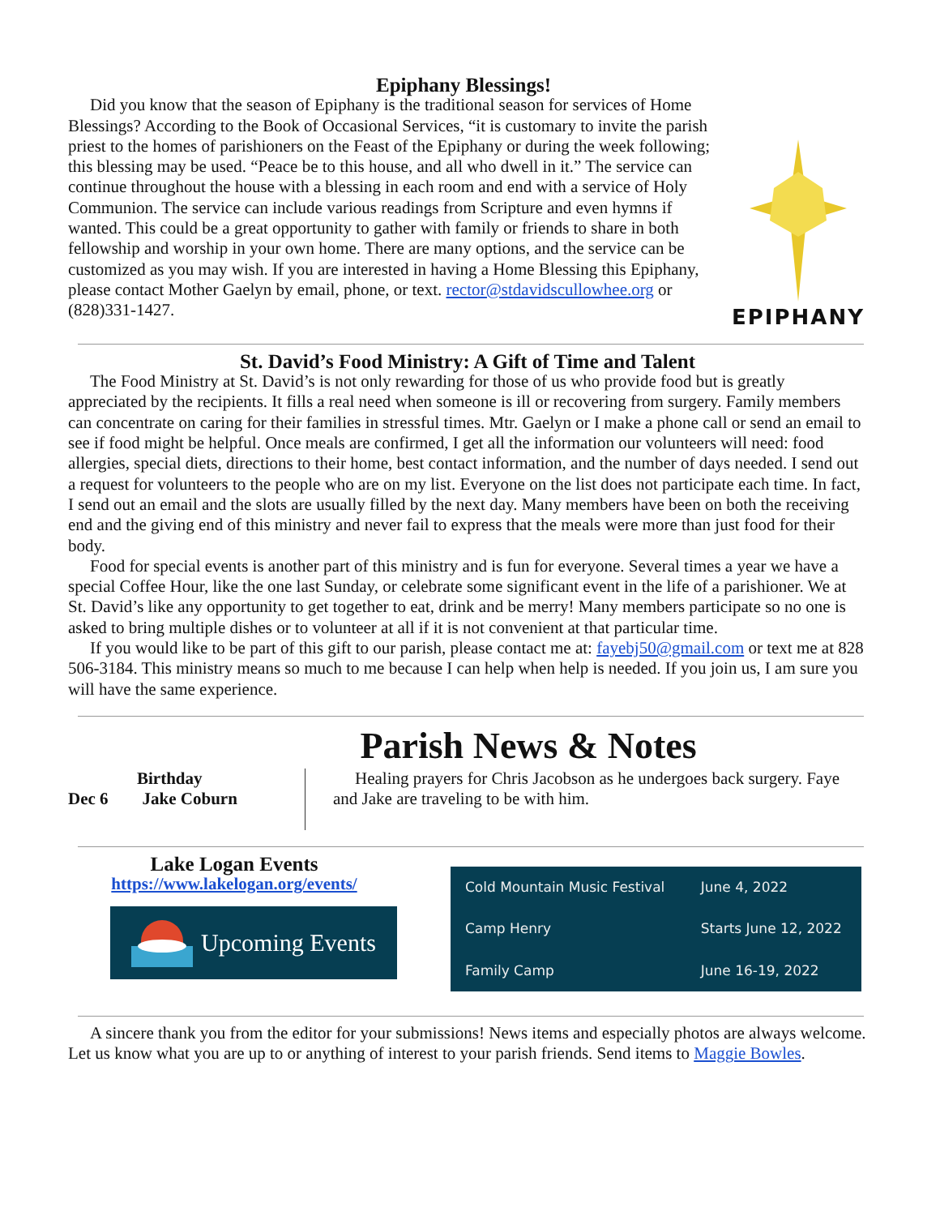Epiphany Blessings!
Did you know that the season of Epiphany is the traditional season for services of Home Blessings? According to the Book of Occasional Services, “it is customary to invite the parish priest to the homes of parishioners on the Feast of the Epiphany or during the week following; this blessing may be used. “Peace be to this house, and all who dwell in it.” The service can continue throughout the house with a blessing in each room and end with a service of Holy Communion. The service can include various readings from Scripture and even hymns if wanted. This could be a great opportunity to gather with family or friends to share in both fellowship and worship in your own home. There are many options, and the service can be customized as you may wish. If you are interested in having a Home Blessing this Epiphany, please contact Mother Gaelyn by email, phone, or text. rector@stdavidscullowhee.org or (828)331-1427.
EPIPHANY
St. David’s Food Ministry: A Gift of Time and Talent
The Food Ministry at St. David’s is not only rewarding for those of us who provide food but is greatly appreciated by the recipients. It fills a real need when someone is ill or recovering from surgery. Family members can concentrate on caring for their families in stressful times. Mtr. Gaelyn or I make a phone call or send an email to see if food might be helpful. Once meals are confirmed, I get all the information our volunteers will need: food allergies, special diets, directions to their home, best contact information, and the number of days needed. I send out a request for volunteers to the people who are on my list. Everyone on the list does not participate each time. In fact, I send out an email and the slots are usually filled by the next day. Many members have been on both the receiving end and the giving end of this ministry and never fail to express that the meals were more than just food for their body.
Food for special events is another part of this ministry and is fun for everyone. Several times a year we have a special Coffee Hour, like the one last Sunday, or celebrate some significant event in the life of a parishioner. We at St. David’s like any opportunity to get together to eat, drink and be merry! Many members participate so no one is asked to bring multiple dishes or to volunteer at all if it is not convenient at that particular time.
If you would like to be part of this gift to our parish, please contact me at: fayebj50@gmail.com or text me at 828 506-3184. This ministry means so much to me because I can help when help is needed. If you join us, I am sure you will have the same experience.
Parish News & Notes
Birthday
Dec 6 Jake Coburn
Healing prayers for Chris Jacobson as he undergoes back surgery. Faye and Jake are traveling to be with him.
Lake Logan Events
https://www.lakelogan.org/events/
Upcoming Events
| Cold Mountain Music Festival | June 4, 2022 |
| Camp Henry | Starts June 12, 2022 |
| Family Camp | June 16-19, 2022 |
A sincere thank you from the editor for your submissions! News items and especially photos are always welcome. Let us know what you are up to or anything of interest to your parish friends. Send items to Maggie Bowles.